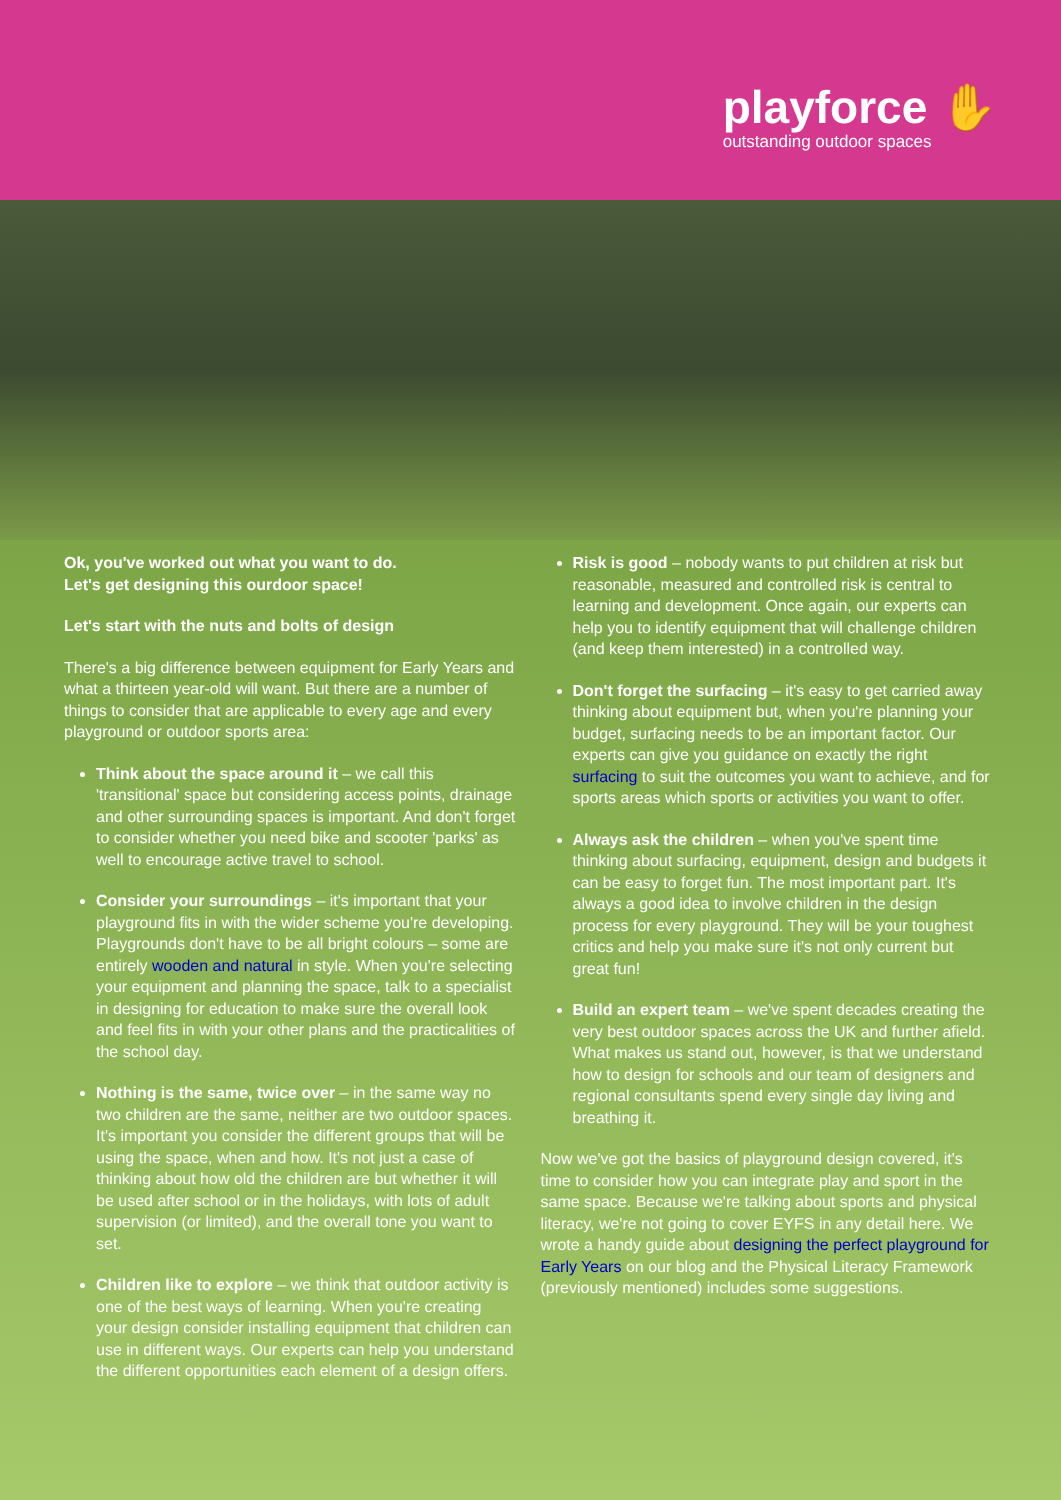playforce ✋
outstanding outdoor spaces
Ok, you've worked out what you want to do.
Let's get designing this ourdoor space!
Let's start with the nuts and bolts of design
There's a big difference between equipment for Early Years and what a thirteen year-old will want. But there are a number of things to consider that are applicable to every age and every playground or outdoor sports area:
Think about the space around it – we call this 'transitional' space but considering access points, drainage and other surrounding spaces is important. And don't forget to consider whether you need bike and scooter 'parks' as well to encourage active travel to school.
Consider your surroundings – it's important that your playground fits in with the wider scheme you're developing. Playgrounds don't have to be all bright colours – some are entirely wooden and natural in style. When you're selecting your equipment and planning the space, talk to a specialist in designing for education to make sure the overall look and feel fits in with your other plans and the practicalities of the school day.
Nothing is the same, twice over – in the same way no two children are the same, neither are two outdoor spaces. It's important you consider the different groups that will be using the space, when and how. It's not just a case of thinking about how old the children are but whether it will be used after school or in the holidays, with lots of adult supervision (or limited), and the overall tone you want to set.
Children like to explore – we think that outdoor activity is one of the best ways of learning. When you're creating your design consider installing equipment that children can use in different ways. Our experts can help you understand the different opportunities each element of a design offers.
Risk is good – nobody wants to put children at risk but reasonable, measured and controlled risk is central to learning and development. Once again, our experts can help you to identify equipment that will challenge children (and keep them interested) in a controlled way.
Don't forget the surfacing – it's easy to get carried away thinking about equipment but, when you're planning your budget, surfacing needs to be an important factor. Our experts can give you guidance on exactly the right surfacing to suit the outcomes you want to achieve, and for sports areas which sports or activities you want to offer.
Always ask the children – when you've spent time thinking about surfacing, equipment, design and budgets it can be easy to forget fun. The most important part. It's always a good idea to involve children in the design process for every playground. They will be your toughest critics and help you make sure it's not only current but great fun!
Build an expert team – we've spent decades creating the very best outdoor spaces across the UK and further afield. What makes us stand out, however, is that we understand how to design for schools and our team of designers and regional consultants spend every single day living and breathing it.
Now we've got the basics of playground design covered, it's time to consider how you can integrate play and sport in the same space. Because we're talking about sports and physical literacy, we're not going to cover EYFS in any detail here. We wrote a handy guide about designing the perfect playground for Early Years on our blog and the Physical Literacy Framework (previously mentioned) includes some suggestions.